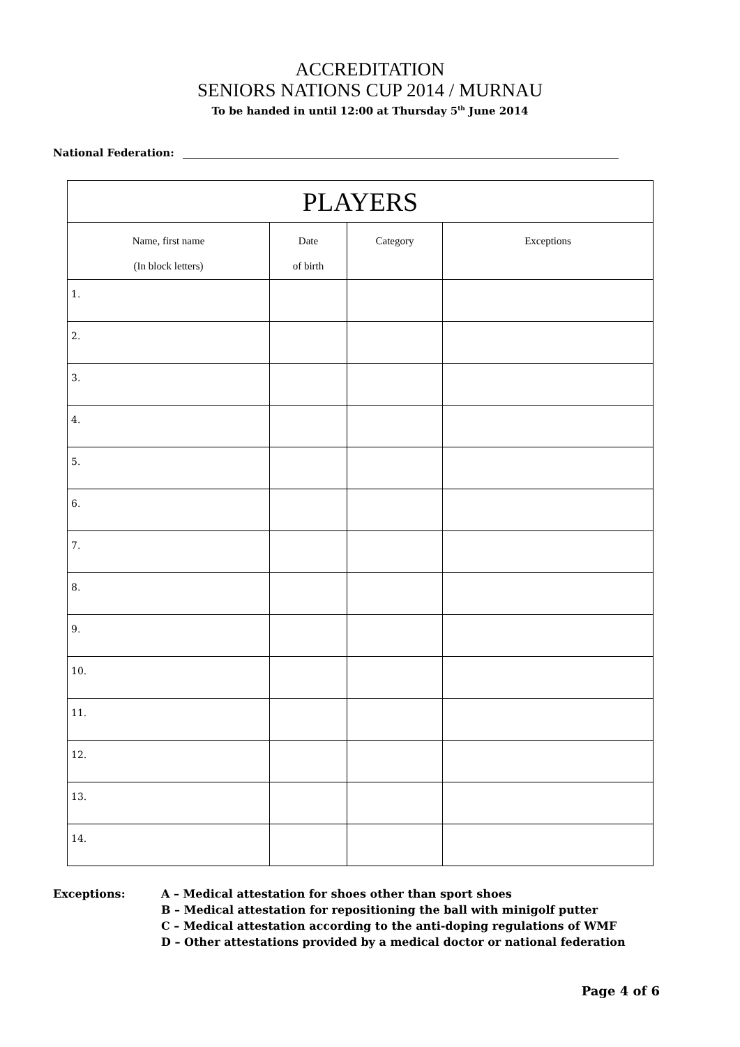ACCREDITATION
SENIORS NATIONS CUP 2014 / MURNAU
To be handed in until 12:00 at Thursday 5<sup>th</sup> June 2014
National Federation:
| PLAYERS | | | |
| --- | --- | --- | --- |
| Name, first name (In block letters) | Date of birth | Category | Exceptions |
| 1. | | | |
| 2. | | | |
| 3. | | | |
| 4. | | | |
| 5. | | | |
| 6. | | | |
| 7. | | | |
| 8. | | | |
| 9. | | | |
| 10. | | | |
| 11. | | | |
| 12. | | | |
| 13. | | | |
| 14. | | | |
Exceptions: A – Medical attestation for shoes other than sport shoes
B – Medical attestation for repositioning the ball with minigolf putter
C – Medical attestation according to the anti-doping regulations of WMF
D – Other attestations provided by a medical doctor or national federation
Page 4 of 6